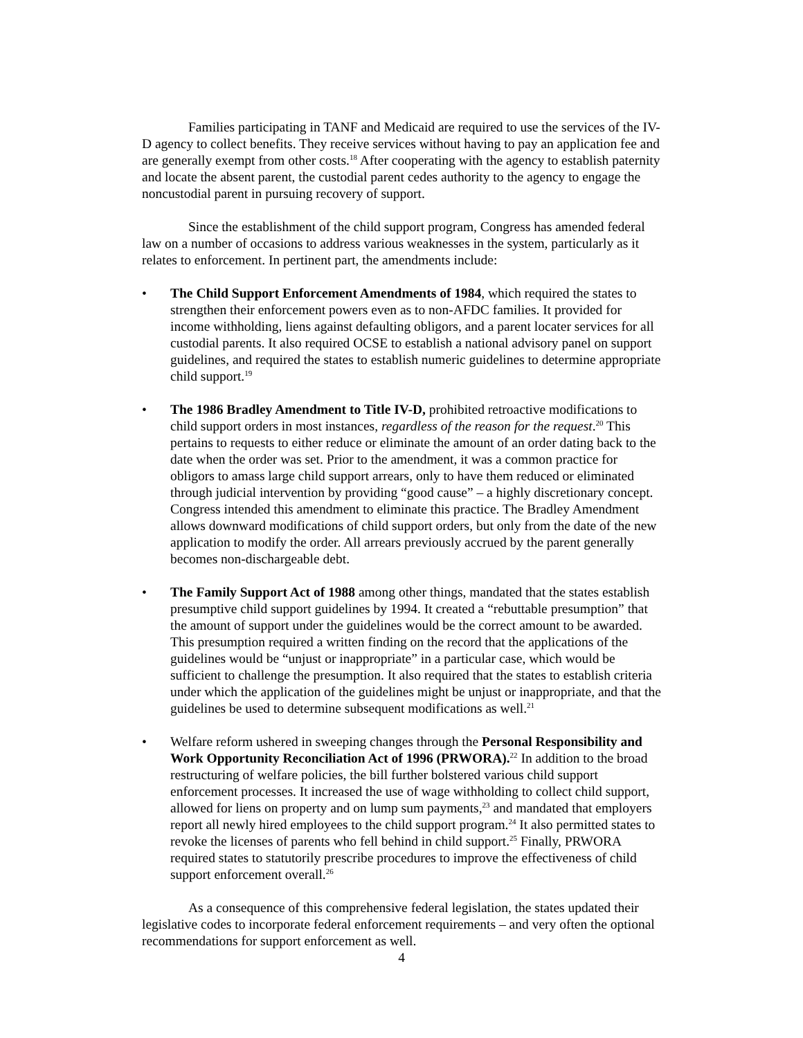Families participating in TANF and Medicaid are required to use the services of the IV-D agency to collect benefits. They receive services without having to pay an application fee and are generally exempt from other costs.<sup>18</sup> After cooperating with the agency to establish paternity and locate the absent parent, the custodial parent cedes authority to the agency to engage the noncustodial parent in pursuing recovery of support.
Since the establishment of the child support program, Congress has amended federal law on a number of occasions to address various weaknesses in the system, particularly as it relates to enforcement. In pertinent part, the amendments include:
• The Child Support Enforcement Amendments of 1984, which required the states to strengthen their enforcement powers even as to non-AFDC families. It provided for income withholding, liens against defaulting obligors, and a parent locater services for all custodial parents. It also required OCSE to establish a national advisory panel on support guidelines, and required the states to establish numeric guidelines to determine appropriate child support.<sup>19</sup>
• The 1986 Bradley Amendment to Title IV-D, prohibited retroactive modifications to child support orders in most instances, regardless of the reason for the request.<sup>20</sup> This pertains to requests to either reduce or eliminate the amount of an order dating back to the date when the order was set. Prior to the amendment, it was a common practice for obligors to amass large child support arrears, only to have them reduced or eliminated through judicial intervention by providing “good cause” – a highly discretionary concept. Congress intended this amendment to eliminate this practice. The Bradley Amendment allows downward modifications of child support orders, but only from the date of the new application to modify the order. All arrears previously accrued by the parent generally becomes non-dischargeable debt.
• The Family Support Act of 1988 among other things, mandated that the states establish presumptive child support guidelines by 1994. It created a “rebuttable presumption” that the amount of support under the guidelines would be the correct amount to be awarded. This presumption required a written finding on the record that the applications of the guidelines would be “unjust or inappropriate” in a particular case, which would be sufficient to challenge the presumption. It also required that the states to establish criteria under which the application of the guidelines might be unjust or inappropriate, and that the guidelines be used to determine subsequent modifications as well.<sup>21</sup>
• Welfare reform ushered in sweeping changes through the Personal Responsibility and Work Opportunity Reconciliation Act of 1996 (PRWORA).<sup>22</sup> In addition to the broad restructuring of welfare policies, the bill further bolstered various child support enforcement processes. It increased the use of wage withholding to collect child support, allowed for liens on property and on lump sum payments,<sup>23</sup> and mandated that employers report all newly hired employees to the child support program.<sup>24</sup> It also permitted states to revoke the licenses of parents who fell behind in child support.<sup>25</sup> Finally, PRWORA required states to statutorily prescribe procedures to improve the effectiveness of child support enforcement overall.<sup>26</sup>
As a consequence of this comprehensive federal legislation, the states updated their legislative codes to incorporate federal enforcement requirements – and very often the optional recommendations for support enforcement as well.
4